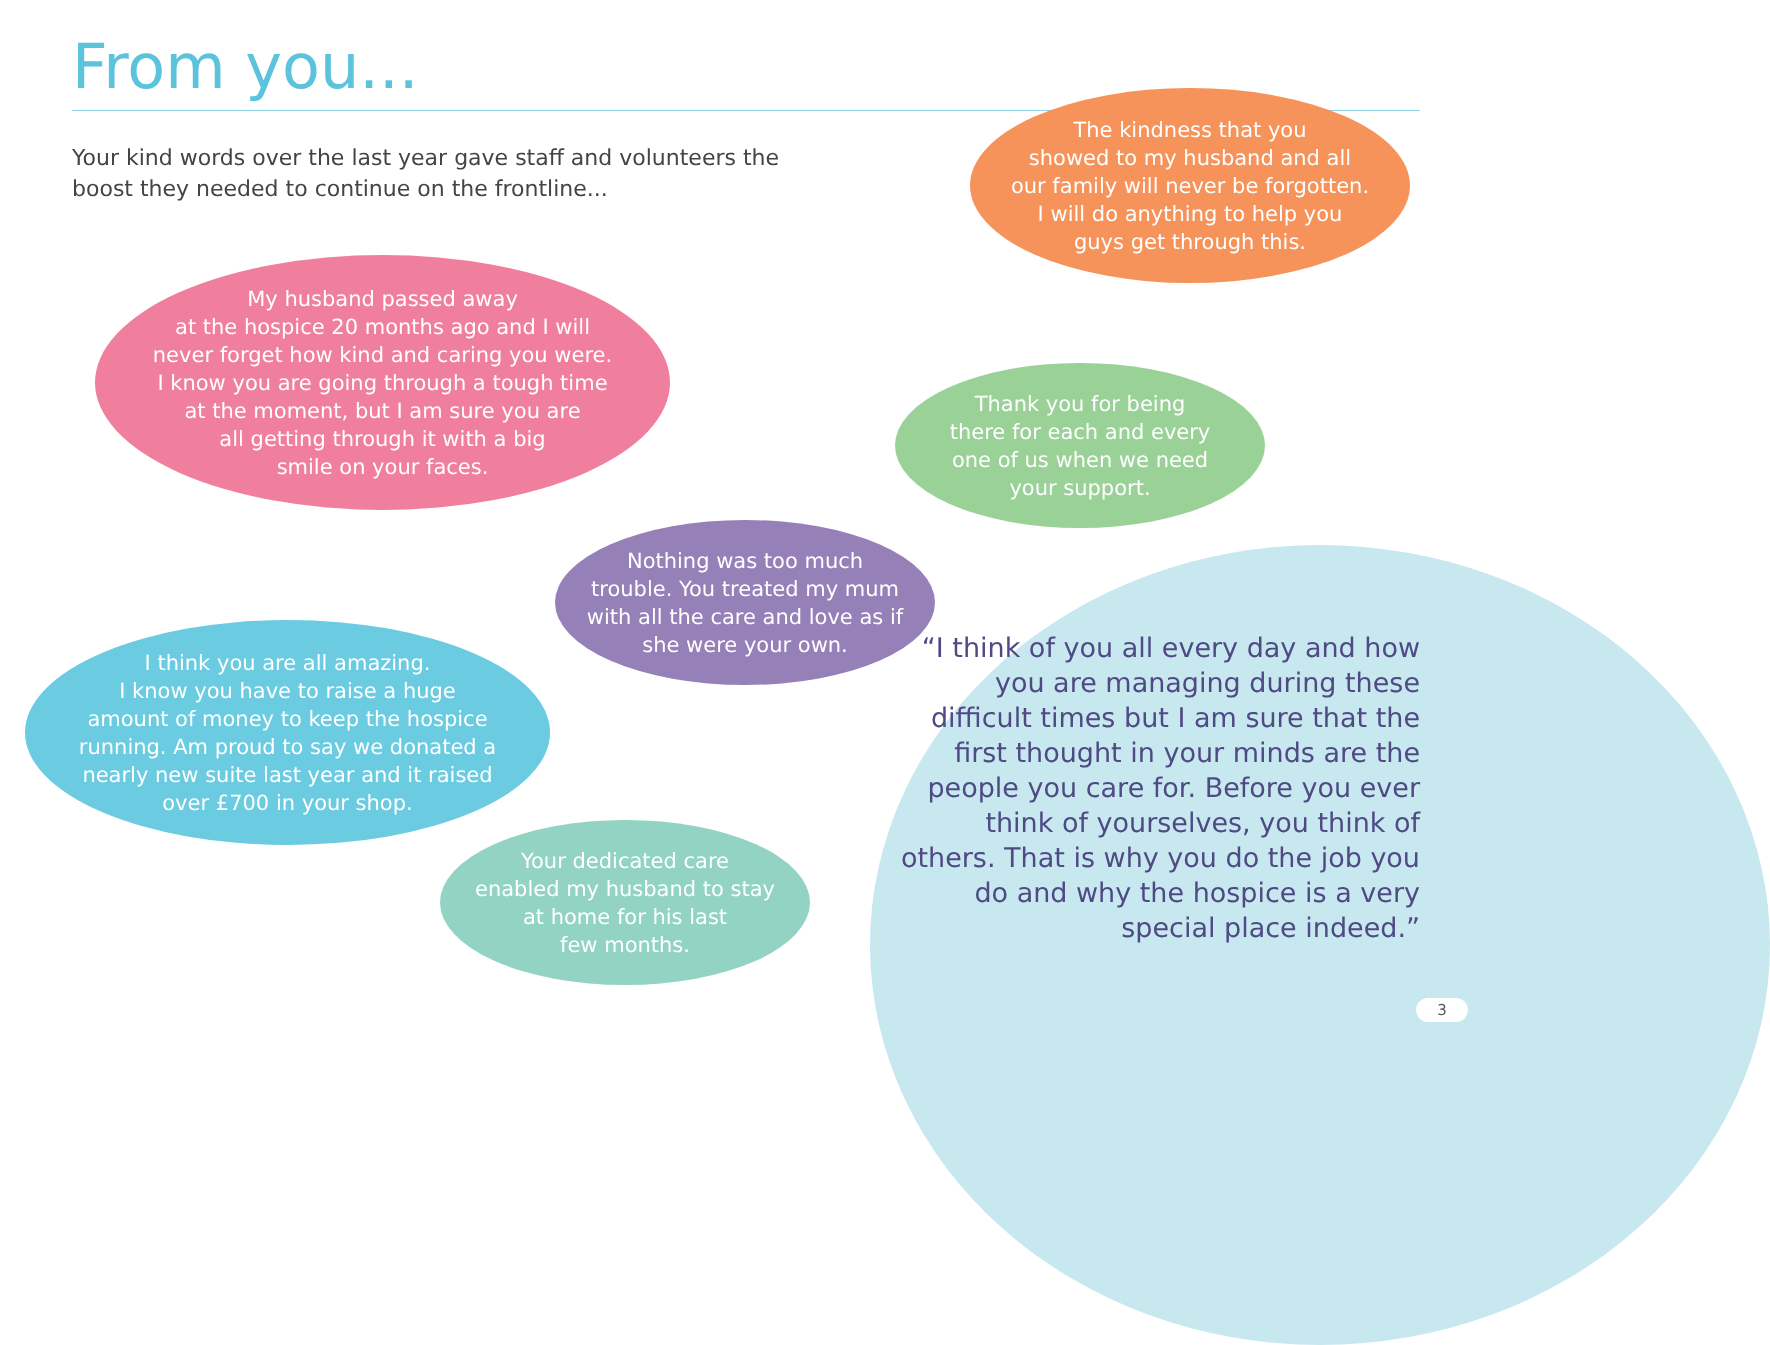From you...
Your kind words over the last year gave staff and volunteers the boost they needed to continue on the frontline...
The kindness that you
showed to my husband and all
our family will never be forgotten.
I will do anything to help you
guys get through this.
My husband passed away
at the hospice 20 months ago and I will
never forget how kind and caring you were.
I know you are going through a tough time
at the moment, but I am sure you are
all getting through it with a big
smile on your faces.
Thank you for being
there for each and every
one of us when we need
your support.
Nothing was too much
trouble. You treated my mum
with all the care and love as if
she were your own.
I think you are all amazing.
I know you have to raise a huge
amount of money to keep the hospice
running. Am proud to say we donated a
nearly new suite last year and it raised
over £700 in your shop.
Your dedicated care
enabled my husband to stay
at home for his last
few months.
“I think of you all every day and how you are managing during these difficult times but I am sure that the first thought in your minds are the people you care for. Before you ever think of yourselves, you think of others. That is why you do the job you do and why the hospice is a very special place indeed.”
3